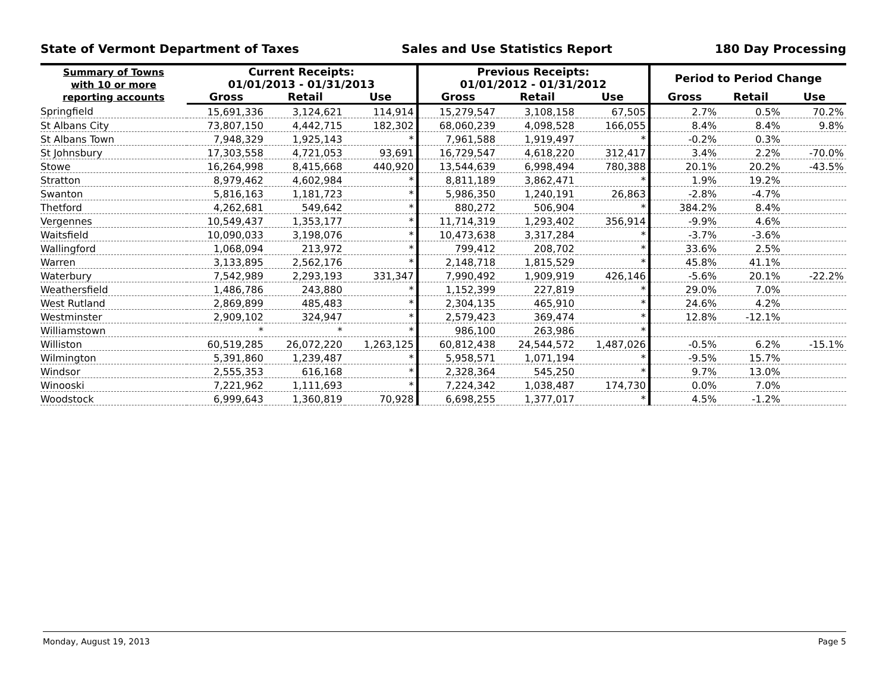State of Vermont Department of Taxes Sales and Use Statistics Report 180 Day Processing
| Summary of Towns with 10 or more reporting accounts | Current Receipts: 01/01/2013 - 01/31/2013 | | | Previous Receipts: 01/01/2012 - 01/31/2012 | | | Period to Period Change | | |
| --- | --- | --- | --- | --- | --- | --- | --- | --- | --- |
| | Gross | Retail | Use | Gross | Retail | Use | Gross | Retail | Use |
| Springfield | 15,691,336 | 3,124,621 | 114,914 | 15,279,547 | 3,108,158 | 67,505 | 2.7% | 0.5% | 70.2% |
| St Albans City | 73,807,150 | 4,442,715 | 182,302 | 68,060,239 | 4,098,528 | 166,055 | 8.4% | 8.4% | 9.8% |
| St Albans Town | 7,948,329 | 1,925,143 | * | 7,961,588 | 1,919,497 | * | -0.2% | 0.3% | |
| St Johnsbury | 17,303,558 | 4,721,053 | 93,691 | 16,729,547 | 4,618,220 | 312,417 | 3.4% | 2.2% | -70.0% |
| Stowe | 16,264,998 | 8,415,668 | 440,920 | 13,544,639 | 6,998,494 | 780,388 | 20.1% | 20.2% | -43.5% |
| Stratton | 8,979,462 | 4,602,984 | * | 8,811,189 | 3,862,471 | * | 1.9% | 19.2% | |
| Swanton | 5,816,163 | 1,181,723 | * | 5,986,350 | 1,240,191 | 26,863 | -2.8% | -4.7% | |
| Thetford | 4,262,681 | 549,642 | * | 880,272 | 506,904 | * | 384.2% | 8.4% | |
| Vergennes | 10,549,437 | 1,353,177 | * | 11,714,319 | 1,293,402 | 356,914 | -9.9% | 4.6% | |
| Waitsfield | 10,090,033 | 3,198,076 | * | 10,473,638 | 3,317,284 | * | -3.7% | -3.6% | |
| Wallingford | 1,068,094 | 213,972 | * | 799,412 | 208,702 | * | 33.6% | 2.5% | |
| Warren | 3,133,895 | 2,562,176 | * | 2,148,718 | 1,815,529 | * | 45.8% | 41.1% | |
| Waterbury | 7,542,989 | 2,293,193 | 331,347 | 7,990,492 | 1,909,919 | 426,146 | -5.6% | 20.1% | -22.2% |
| Weathersfield | 1,486,786 | 243,880 | * | 1,152,399 | 227,819 | * | 29.0% | 7.0% | |
| West Rutland | 2,869,899 | 485,483 | * | 2,304,135 | 465,910 | * | 24.6% | 4.2% | |
| Westminster | 2,909,102 | 324,947 | * | 2,579,423 | 369,474 | * | 12.8% | -12.1% | |
| Williamstown | * | * | * | 986,100 | 263,986 | * | | | |
| Williston | 60,519,285 | 26,072,220 | 1,263,125 | 60,812,438 | 24,544,572 | 1,487,026 | -0.5% | 6.2% | -15.1% |
| Wilmington | 5,391,860 | 1,239,487 | * | 5,958,571 | 1,071,194 | * | -9.5% | 15.7% | |
| Windsor | 2,555,353 | 616,168 | * | 2,328,364 | 545,250 | * | 9.7% | 13.0% | |
| Winooski | 7,221,962 | 1,111,693 | * | 7,224,342 | 1,038,487 | 174,730 | 0.0% | 7.0% | |
| Woodstock | 6,999,643 | 1,360,819 | 70,928 | 6,698,255 | 1,377,017 | * | 4.5% | -1.2% | |
Monday, August 19, 2013 Page 5